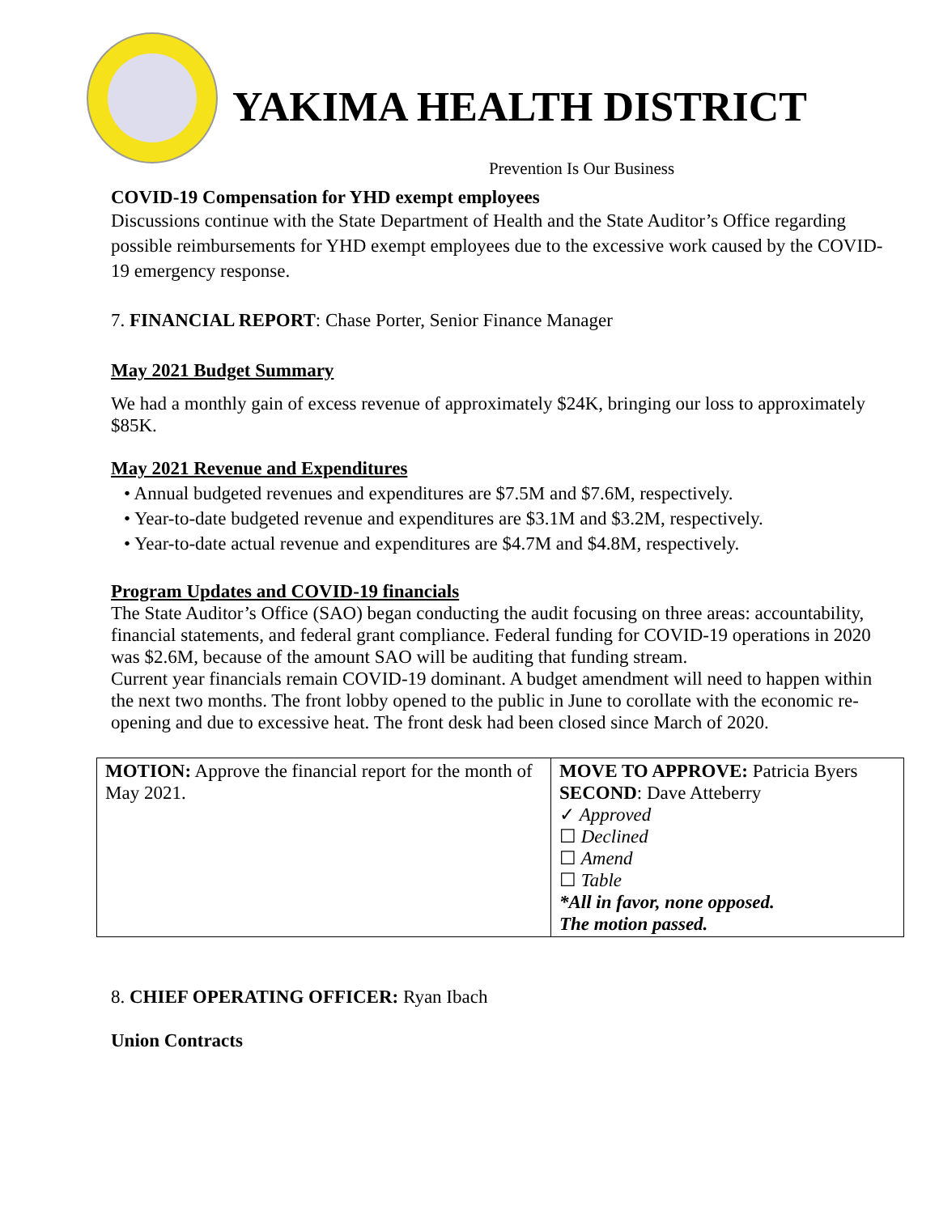YAKIMA HEALTH DISTRICT
Prevention Is Our Business
COVID-19 Compensation for YHD exempt employees
Discussions continue with the State Department of Health and the State Auditor’s Office regarding possible reimbursements for YHD exempt employees due to the excessive work caused by the COVID-19 emergency response.
7. FINANCIAL REPORT: Chase Porter, Senior Finance Manager
May 2021 Budget Summary
We had a monthly gain of excess revenue of approximately $24K, bringing our loss to approximately $85K.
May 2021 Revenue and Expenditures
• Annual budgeted revenues and expenditures are $7.5M and $7.6M, respectively.
• Year-to-date budgeted revenue and expenditures are $3.1M and $3.2M, respectively.
• Year-to-date actual revenue and expenditures are $4.7M and $4.8M, respectively.
Program Updates and COVID-19 financials
The State Auditor’s Office (SAO) began conducting the audit focusing on three areas: accountability, financial statements, and federal grant compliance. Federal funding for COVID-19 operations in 2020 was $2.6M, because of the amount SAO will be auditing that funding stream.
Current year financials remain COVID-19 dominant. A budget amendment will need to happen within the next two months. The front lobby opened to the public in June to corollate with the economic re-opening and due to excessive heat. The front desk had been closed since March of 2020.
| MOTION: Approve the financial report for the month of May 2021. | MOVE TO APPROVE: Patricia Byers SECOND : Dave Atteberry ✓ Approved ☐ Declined ☐ Amend ☐ Table *All in favor, none opposed. The motion passed. |
8. CHIEF OPERATING OFFICER: Ryan Ibach
Union Contracts